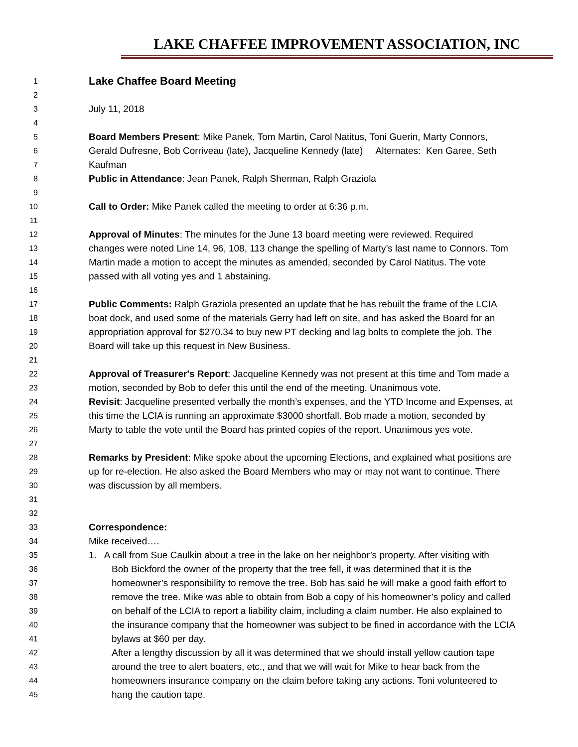LAKE CHAFFEE IMPROVEMENT ASSOCIATION, INC
1 Lake Chaffee Board Meeting
2
3 July 11, 2018
4
5 Board Members Present: Mike Panek, Tom Martin, Carol Natitus, Toni Guerin, Marty Connors,
6 Gerald Dufresne, Bob Corriveau (late), Jacqueline Kennedy (late) Alternates: Ken Garee, Seth
7 Kaufman
8 Public in Attendance: Jean Panek, Ralph Sherman, Ralph Graziola
9
10 Call to Order: Mike Panek called the meeting to order at 6:36 p.m.
11
12 Approval of Minutes: The minutes for the June 13 board meeting were reviewed. Required
13 changes were noted Line 14, 96, 108, 113 change the spelling of Marty’s last name to Connors. Tom
14 Martin made a motion to accept the minutes as amended, seconded by Carol Natitus. The vote
15 passed with all voting yes and 1 abstaining.
16
17 Public Comments: Ralph Graziola presented an update that he has rebuilt the frame of the LCIA
18 boat dock, and used some of the materials Gerry had left on site, and has asked the Board for an
19 appropriation approval for $270.34 to buy new PT decking and lag bolts to complete the job. The
20 Board will take up this request in New Business.
21
22 Approval of Treasurer's Report: Jacqueline Kennedy was not present at this time and Tom made a
23 motion, seconded by Bob to defer this until the end of the meeting. Unanimous vote.
24 Revisit: Jacqueline presented verbally the month’s expenses, and the YTD Income and Expenses, at
25 this time the LCIA is running an approximate $3000 shortfall. Bob made a motion, seconded by
26 Marty to table the vote until the Board has printed copies of the report. Unanimous yes vote.
27
28 Remarks by President: Mike spoke about the upcoming Elections, and explained what positions are
29 up for re-election. He also asked the Board Members who may or may not want to continue. There
30 was discussion by all members.
31
32
33 Correspondence:
34 Mike received….
35 1. A call from Sue Caulkin about a tree in the lake on her neighbor’s property. After visiting with
36 Bob Bickford the owner of the property that the tree fell, it was determined that it is the
37 homeowner’s responsibility to remove the tree. Bob has said he will make a good faith effort to
38 remove the tree. Mike was able to obtain from Bob a copy of his homeowner’s policy and called
39 on behalf of the LCIA to report a liability claim, including a claim number. He also explained to
40 the insurance company that the homeowner was subject to be fined in accordance with the LCIA
41 bylaws at $60 per day.
42 After a lengthy discussion by all it was determined that we should install yellow caution tape
43 around the tree to alert boaters, etc., and that we will wait for Mike to hear back from the
44 homeowners insurance company on the claim before taking any actions. Toni volunteered to
45 hang the caution tape.